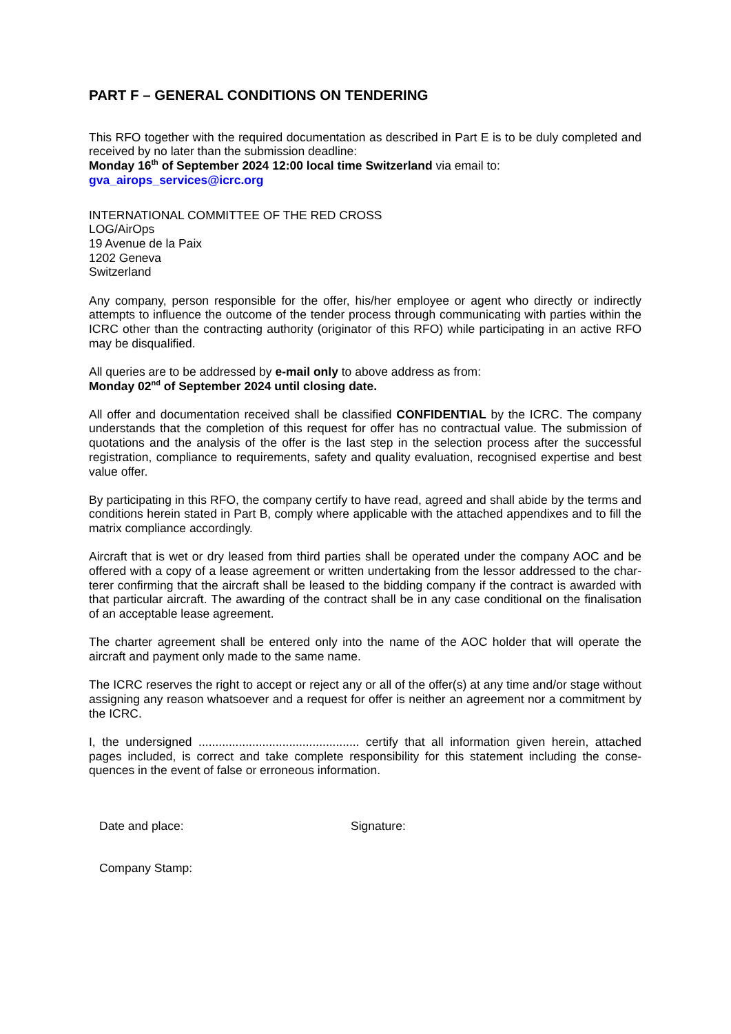PART F – GENERAL CONDITIONS ON TENDERING
This RFO together with the required documentation as described in Part E is to be duly completed and received by no later than the submission deadline:
Monday 16<sup>th</sup> of September 2024 12:00 local time Switzerland via email to:
gva_airops_services@icrc.org
INTERNATIONAL COMMITTEE OF THE RED CROSS
LOG/AirOps
19 Avenue de la Paix
1202 Geneva
Switzerland
Any company, person responsible for the offer, his/her employee or agent who directly or indirectly attempts to influence the outcome of the tender process through communicating with parties within the ICRC other than the contracting authority (originator of this RFO) while participating in an active RFO may be disqualified.
All queries are to be addressed by e-mail only to above address as from:
Monday 02<sup>nd</sup> of September 2024 until closing date.
All offer and documentation received shall be classified CONFIDENTIAL by the ICRC. The company understands that the completion of this request for offer has no contractual value. The submission of quotations and the analysis of the offer is the last step in the selection process after the successful registration, compliance to requirements, safety and quality evaluation, recognised expertise and best value offer.
By participating in this RFO, the company certify to have read, agreed and shall abide by the terms and conditions herein stated in Part B, comply where applicable with the attached appendixes and to fill the matrix compliance accordingly.
Aircraft that is wet or dry leased from third parties shall be operated under the company AOC and be offered with a copy of a lease agreement or written undertaking from the lessor addressed to the char-terer confirming that the aircraft shall be leased to the bidding company if the contract is awarded with that particular aircraft. The awarding of the contract shall be in any case conditional on the finalisation of an acceptable lease agreement.
The charter agreement shall be entered only into the name of the AOC holder that will operate the aircraft and payment only made to the same name.
The ICRC reserves the right to accept or reject any or all of the offer(s) at any time and/or stage without assigning any reason whatsoever and a request for offer is neither an agreement nor a commitment by the ICRC.
I, the undersigned ................................................ certify that all information given herein, attached pages included, is correct and take complete responsibility for this statement including the conse-quences in the event of false or erroneous information.
Date and place: Signature:
Company Stamp: